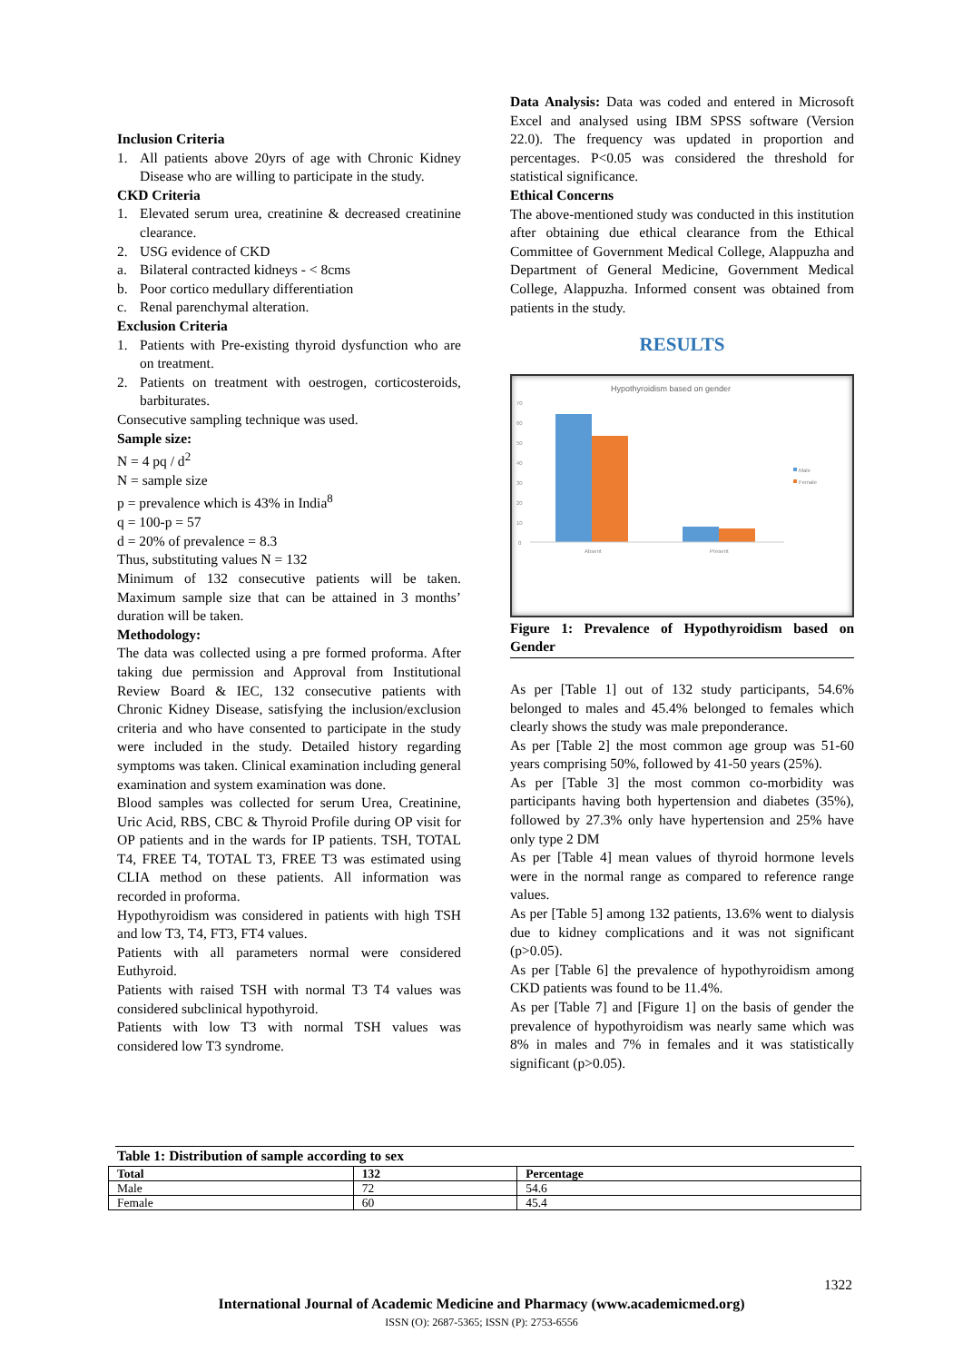Inclusion Criteria
1. All patients above 20yrs of age with Chronic Kidney Disease who are willing to participate in the study.
CKD Criteria
1. Elevated serum urea, creatinine & decreased creatinine clearance.
2. USG evidence of CKD
a. Bilateral contracted kidneys - < 8cms
b. Poor cortico medullary differentiation
c. Renal parenchymal alteration.
Exclusion Criteria
1. Patients with Pre-existing thyroid dysfunction who are on treatment.
2. Patients on treatment with oestrogen, corticosteroids, barbiturates.
Consecutive sampling technique was used.
Sample size:
N = 4 pq / d<sup>2</sup>
N = sample size
p = prevalence which is 43% in India<sup>8</sup>
q = 100-p = 57
d = 20% of prevalence = 8.3
Thus, substituting values N = 132
Minimum of 132 consecutive patients will be taken. Maximum sample size that can be attained in 3 months’ duration will be taken.
Methodology:
The data was collected using a pre formed proforma. After taking due permission and Approval from Institutional Review Board & IEC, 132 consecutive patients with Chronic Kidney Disease, satisfying the inclusion/exclusion criteria and who have consented to participate in the study were included in the study. Detailed history regarding symptoms was taken. Clinical examination including general examination and system examination was done.
Blood samples was collected for serum Urea, Creatinine, Uric Acid, RBS, CBC & Thyroid Profile during OP visit for OP patients and in the wards for IP patients. TSH, TOTAL T4, FREE T4, TOTAL T3, FREE T3 was estimated using CLIA method on these patients. All information was recorded in proforma.
Hypothyroidism was considered in patients with high TSH and low T3, T4, FT3, FT4 values.
Patients with all parameters normal were considered Euthyroid.
Patients with raised TSH with normal T3 T4 values was considered subclinical hypothyroid.
Patients with low T3 with normal TSH values was considered low T3 syndrome.
Data Analysis: Data was coded and entered in Microsoft Excel and analysed using IBM SPSS software (Version 22.0). The frequency was updated in proportion and percentages. P<0.05 was considered the threshold for statistical significance.
Ethical Concerns
The above-mentioned study was conducted in this institution after obtaining due ethical clearance from the Ethical Committee of Government Medical College, Alappuzha and Department of General Medicine, Government Medical College, Alappuzha. Informed consent was obtained from patients in the study.
RESULTS
Hypothyroidism based on gender
70
60
50
40
30
20
10
0
Absent
Present
Male
Female
Figure 1: Prevalence of Hypothyroidism based on Gender
As per [Table 1] out of 132 study participants, 54.6% belonged to males and 45.4% belonged to females which clearly shows the study was male preponderance.
As per [Table 2] the most common age group was 51-60 years comprising 50%, followed by 41-50 years (25%).
As per [Table 3] the most common co-morbidity was participants having both hypertension and diabetes (35%), followed by 27.3% only have hypertension and 25% have only type 2 DM
As per [Table 4] mean values of thyroid hormone levels were in the normal range as compared to reference range values.
As per [Table 5] among 132 patients, 13.6% went to dialysis due to kidney complications and it was not significant (p>0.05).
As per [Table 6] the prevalence of hypothyroidism among CKD patients was found to be 11.4%.
As per [Table 7] and [Figure 1] on the basis of gender the prevalence of hypothyroidism was nearly same which was 8% in males and 7% in females and it was statistically significant (p>0.05).
Table 1: Distribution of sample according to sex
| Total | 132 | Percentage |
| --- | --- | --- |
| Male | 72 | 54.6 |
| Female | 60 | 45.4 |
1322
International Journal of Academic Medicine and Pharmacy (www.academicmed.org)
ISSN (O): 2687-5365; ISSN (P): 2753-6556